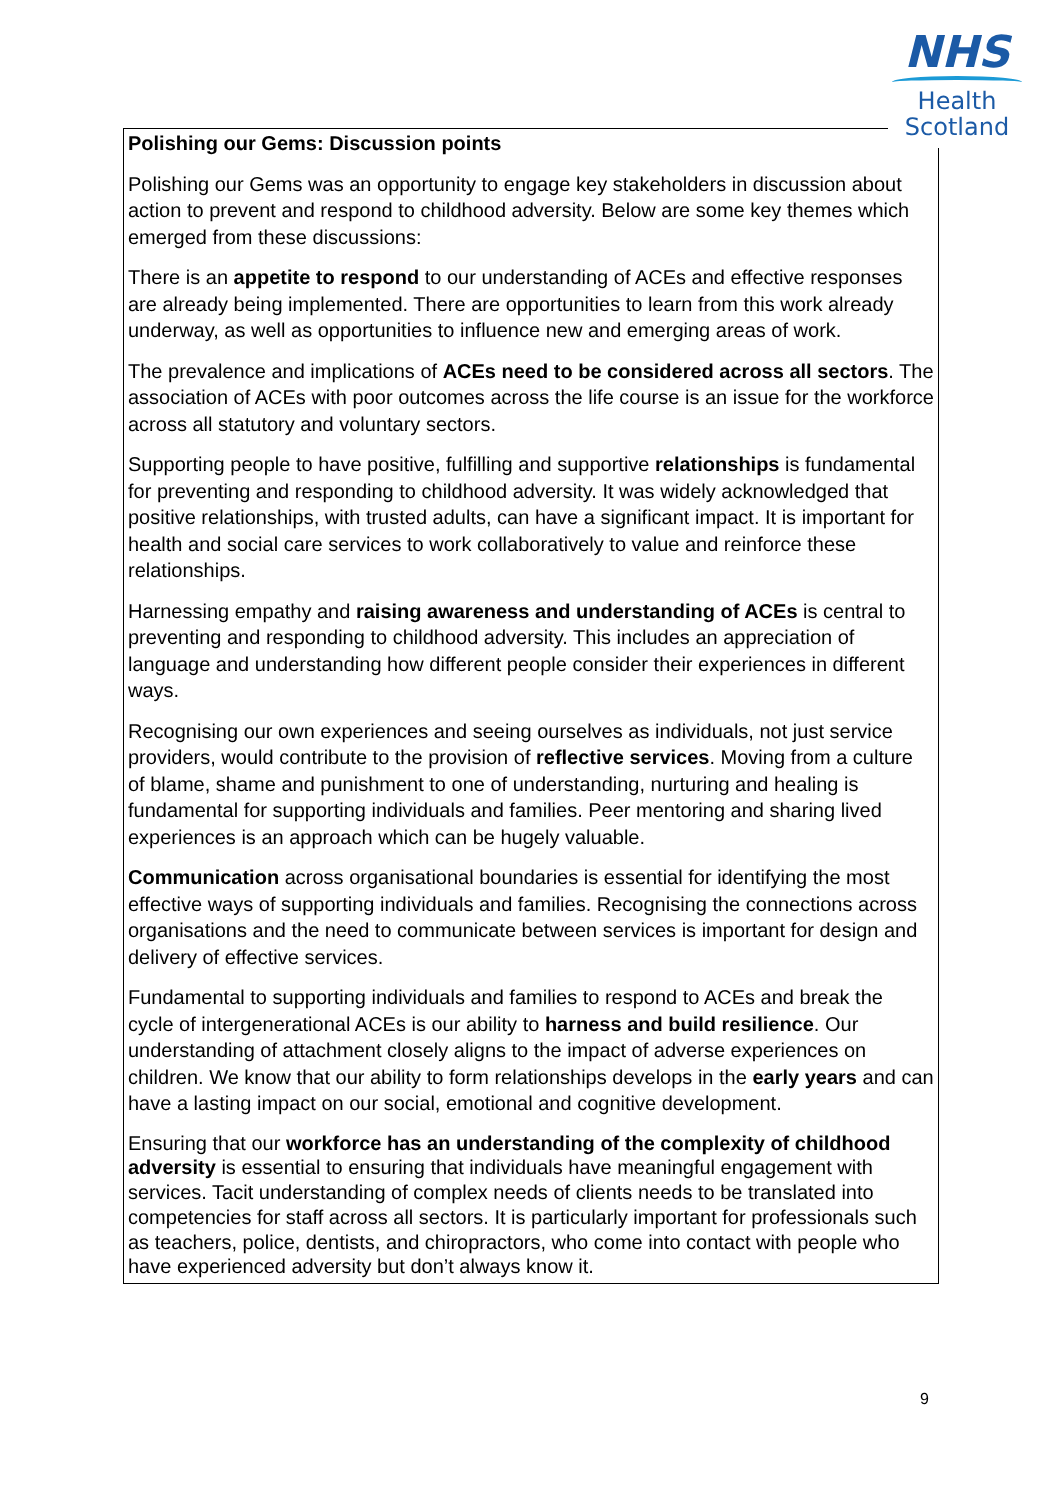Polishing our Gems: Discussion points
Polishing our Gems was an opportunity to engage key stakeholders in discussion about action to prevent and respond to childhood adversity. Below are some key themes which emerged from these discussions:
There is an appetite to respond to our understanding of ACEs and effective responses are already being implemented. There are opportunities to learn from this work already underway, as well as opportunities to influence new and emerging areas of work.
The prevalence and implications of ACEs need to be considered across all sectors. The association of ACEs with poor outcomes across the life course is an issue for the workforce across all statutory and voluntary sectors.
Supporting people to have positive, fulfilling and supportive relationships is fundamental for preventing and responding to childhood adversity. It was widely acknowledged that positive relationships, with trusted adults, can have a significant impact. It is important for health and social care services to work collaboratively to value and reinforce these relationships.
Harnessing empathy and raising awareness and understanding of ACEs is central to preventing and responding to childhood adversity. This includes an appreciation of language and understanding how different people consider their experiences in different ways.
Recognising our own experiences and seeing ourselves as individuals, not just service providers, would contribute to the provision of reflective services. Moving from a culture of blame, shame and punishment to one of understanding, nurturing and healing is fundamental for supporting individuals and families. Peer mentoring and sharing lived experiences is an approach which can be hugely valuable.
Communication across organisational boundaries is essential for identifying the most effective ways of supporting individuals and families. Recognising the connections across organisations and the need to communicate between services is important for design and delivery of effective services.
Fundamental to supporting individuals and families to respond to ACEs and break the cycle of intergenerational ACEs is our ability to harness and build resilience. Our understanding of attachment closely aligns to the impact of adverse experiences on children. We know that our ability to form relationships develops in the early years and can have a lasting impact on our social, emotional and cognitive development.
Ensuring that our workforce has an understanding of the complexity of childhood adversity is essential to ensuring that individuals have meaningful engagement with services. Tacit understanding of complex needs of clients needs to be translated into competencies for staff across all sectors. It is particularly important for professionals such as teachers, police, dentists, and chiropractors, who come into contact with people who have experienced adversity but don’t always know it.
NHS
Health
Scotland
9